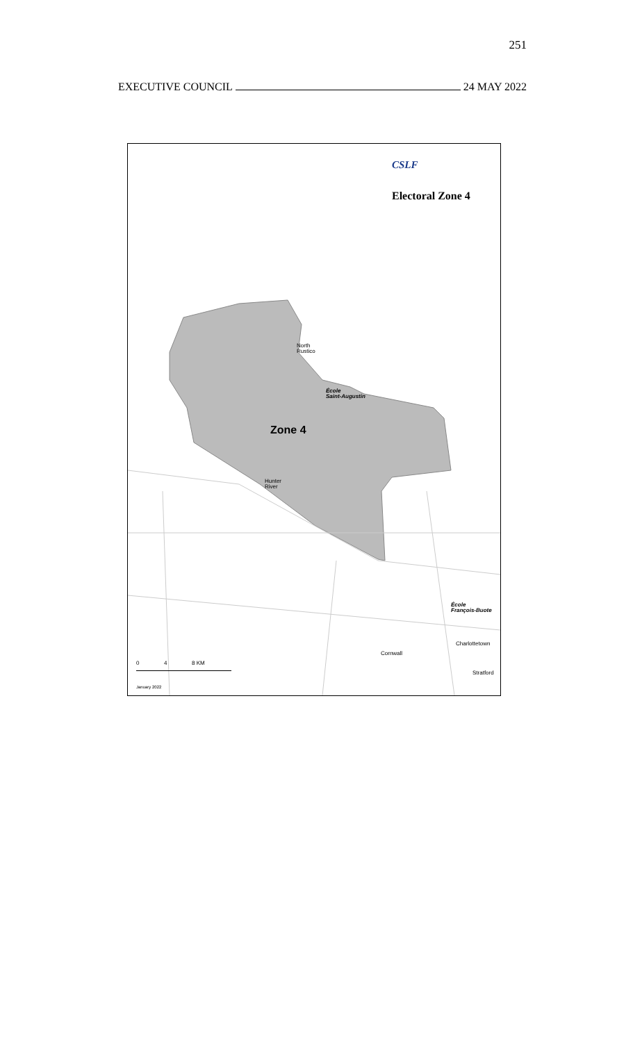251
EXECUTIVE COUNCIL 24 MAY 2022
CSLF
Electoral Zone 4
North
Rustico
École
Saint-Augustin
Zone 4
Hunter
River
École
François-Buote
Charlottetown
Cornwall
Stratford
0 4 8 KM
January 2022